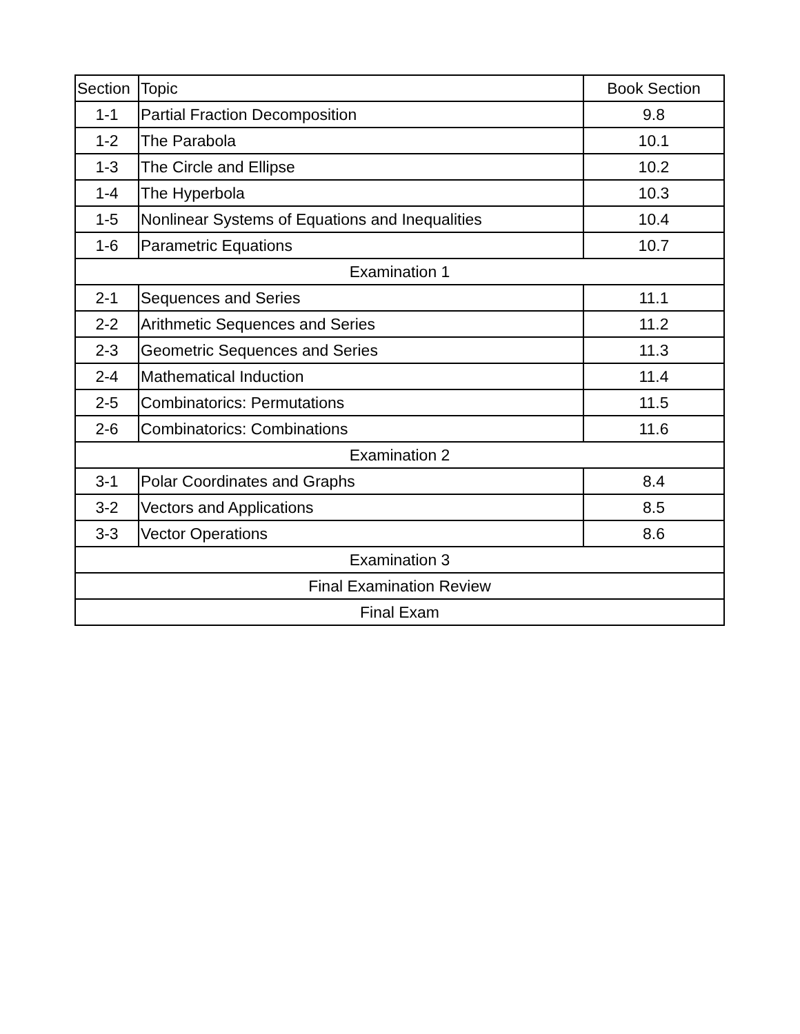| Section | Topic | Book Section |
| --- | --- | --- |
| 1-1 | Partial Fraction Decomposition | 9.8 |
| 1-2 | The Parabola | 10.1 |
| 1-3 | The Circle and Ellipse | 10.2 |
| 1-4 | The Hyperbola | 10.3 |
| 1-5 | Nonlinear Systems of Equations and Inequalities | 10.4 |
| 1-6 | Parametric Equations | 10.7 |
| Examination 1 | | |
| 2-1 | Sequences and Series | 11.1 |
| 2-2 | Arithmetic Sequences and Series | 11.2 |
| 2-3 | Geometric Sequences and Series | 11.3 |
| 2-4 | Mathematical Induction | 11.4 |
| 2-5 | Combinatorics: Permutations | 11.5 |
| 2-6 | Combinatorics: Combinations | 11.6 |
| Examination 2 | | |
| 3-1 | Polar Coordinates and Graphs | 8.4 |
| 3-2 | Vectors and Applications | 8.5 |
| 3-3 | Vector Operations | 8.6 |
| Examination 3 | | |
| Final Examination Review | | |
| Final Exam | | |